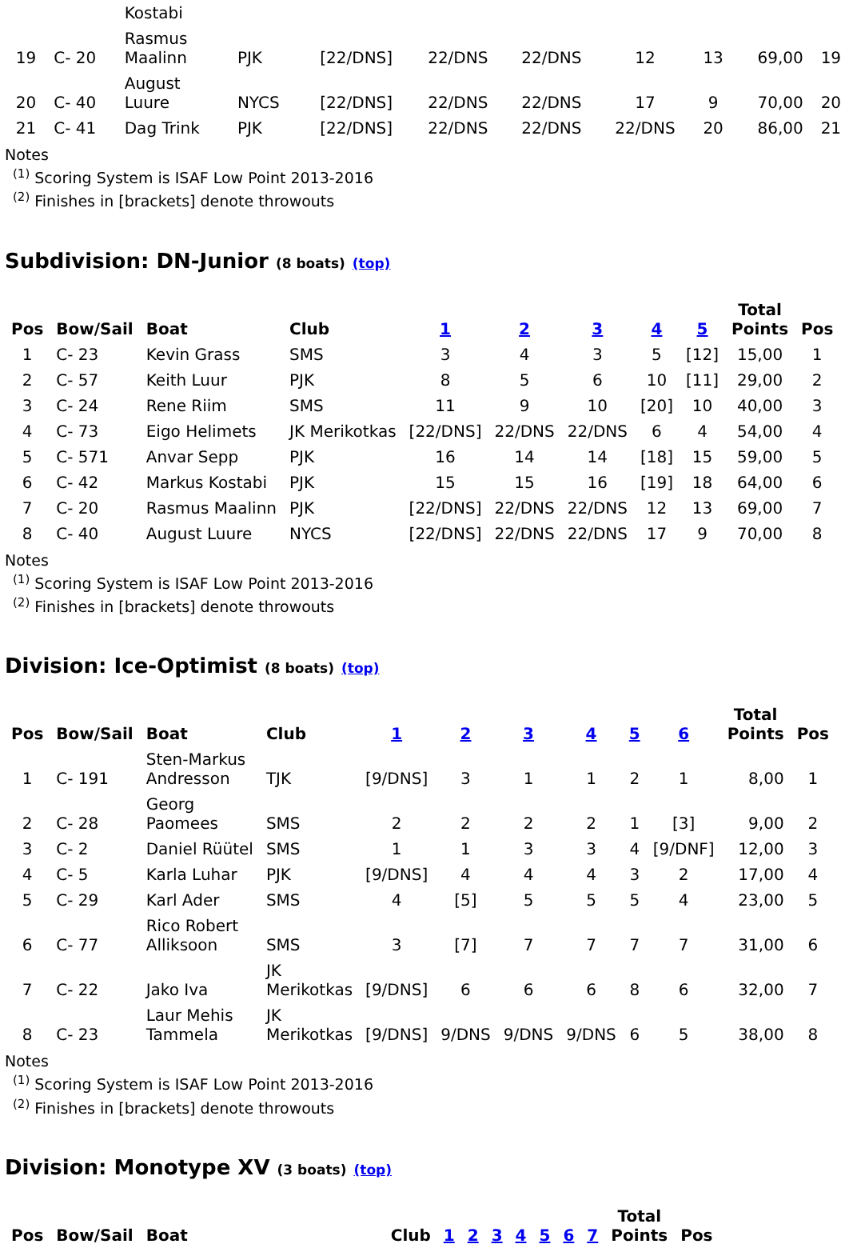| | | Kostabi | | | | | | | | |
| 19 | C- 20 | Rasmus Maalinn | PJK | [22/DNS] | 22/DNS | 22/DNS | 12 | 13 | 69,00 | 19 |
| 20 | C- 40 | August Luure | NYCS | [22/DNS] | 22/DNS | 22/DNS | 17 | 9 | 70,00 | 20 |
| 21 | C- 41 | Dag Trink | PJK | [22/DNS] | 22/DNS | 22/DNS | 22/DNS | 20 | 86,00 | 21 |
Notes
<sup>(1)</sup> Scoring System is ISAF Low Point 2013-2016
<sup>(2)</sup> Finishes in [brackets] denote throwouts
Subdivision: DN-Junior (8 boats) (top)
| Pos | Bow/Sail | Boat | Club | 1 | 2 | 3 | 4 | 5 | Total Points | Pos |
| --- | --- | --- | --- | --- | --- | --- | --- | --- | --- | --- |
| 1 | C- 23 | Kevin Grass | SMS | 3 | 4 | 3 | 5 | [12] | 15,00 | 1 |
| 2 | C- 57 | Keith Luur | PJK | 8 | 5 | 6 | 10 | [11] | 29,00 | 2 |
| 3 | C- 24 | Rene Riim | SMS | 11 | 9 | 10 | [20] | 10 | 40,00 | 3 |
| 4 | C- 73 | Eigo Helimets | JK Merikotkas | [22/DNS] | 22/DNS | 22/DNS | 6 | 4 | 54,00 | 4 |
| 5 | C- 571 | Anvar Sepp | PJK | 16 | 14 | 14 | [18] | 15 | 59,00 | 5 |
| 6 | C- 42 | Markus Kostabi | PJK | 15 | 15 | 16 | [19] | 18 | 64,00 | 6 |
| 7 | C- 20 | Rasmus Maalinn | PJK | [22/DNS] | 22/DNS | 22/DNS | 12 | 13 | 69,00 | 7 |
| 8 | C- 40 | August Luure | NYCS | [22/DNS] | 22/DNS | 22/DNS | 17 | 9 | 70,00 | 8 |
Notes
<sup>(1)</sup> Scoring System is ISAF Low Point 2013-2016
<sup>(2)</sup> Finishes in [brackets] denote throwouts
Division: Ice-Optimist (8 boats) (top)
| Pos | Bow/Sail | Boat | Club | 1 | 2 | 3 | 4 | 5 | 6 | Total Points | Pos |
| --- | --- | --- | --- | --- | --- | --- | --- | --- | --- | --- | --- |
| 1 | C- 191 | Sten-Markus Andresson | TJK | [9/DNS] | 3 | 1 | 1 | 2 | 1 | 8,00 | 1 |
| 2 | C- 28 | Georg Paomees | SMS | 2 | 2 | 2 | 2 | 1 | [3] | 9,00 | 2 |
| 3 | C- 2 | Daniel Rüütel | SMS | 1 | 1 | 3 | 3 | 4 | [9/DNF] | 12,00 | 3 |
| 4 | C- 5 | Karla Luhar | PJK | [9/DNS] | 4 | 4 | 4 | 3 | 2 | 17,00 | 4 |
| 5 | C- 29 | Karl Ader | SMS | 4 | [5] | 5 | 5 | 5 | 4 | 23,00 | 5 |
| 6 | C- 77 | Rico Robert Alliksoon | SMS | 3 | [7] | 7 | 7 | 7 | 7 | 31,00 | 6 |
| 7 | C- 22 | Jako Iva | JK Merikotkas | [9/DNS] | 6 | 6 | 6 | 8 | 6 | 32,00 | 7 |
| 8 | C- 23 | Laur Mehis Tammela | JK Merikotkas | [9/DNS] | 9/DNS | 9/DNS | 9/DNS | 6 | 5 | 38,00 | 8 |
Notes
<sup>(1)</sup> Scoring System is ISAF Low Point 2013-2016
<sup>(2)</sup> Finishes in [brackets] denote throwouts
Division: Monotype XV (3 boats) (top)
| Pos | Bow/Sail | Boat | Club | 1 | 2 | 3 | 4 | 5 | 6 | 7 | Total Points | Pos |
| --- | --- | --- | --- | --- | --- | --- | --- | --- | --- | --- | --- | --- |